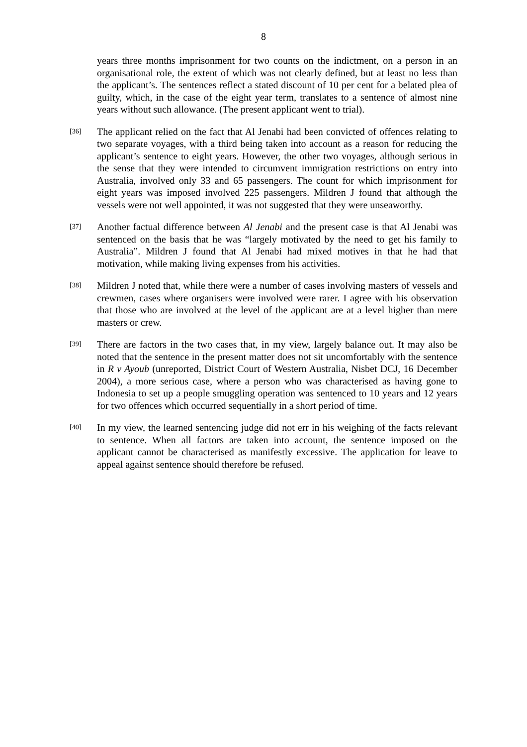8
years three months imprisonment for two counts on the indictment, on a person in an organisational role, the extent of which was not clearly defined, but at least no less than the applicant’s. The sentences reflect a stated discount of 10 per cent for a belated plea of guilty, which, in the case of the eight year term, translates to a sentence of almost nine years without such allowance. (The present applicant went to trial).
[36]
The applicant relied on the fact that Al Jenabi had been convicted of offences relating to two separate voyages, with a third being taken into account as a reason for reducing the applicant’s sentence to eight years. However, the other two voyages, although serious in the sense that they were intended to circumvent immigration restrictions on entry into Australia, involved only 33 and 65 passengers. The count for which imprisonment for eight years was imposed involved 225 passengers. Mildren J found that although the vessels were not well appointed, it was not suggested that they were unseaworthy.
[37]
Another factual difference between Al Jenabi and the present case is that Al Jenabi was sentenced on the basis that he was “largely motivated by the need to get his family to Australia”. Mildren J found that Al Jenabi had mixed motives in that he had that motivation, while making living expenses from his activities.
[38]
Mildren J noted that, while there were a number of cases involving masters of vessels and crewmen, cases where organisers were involved were rarer. I agree with his observation that those who are involved at the level of the applicant are at a level higher than mere masters or crew.
[39]
There are factors in the two cases that, in my view, largely balance out. It may also be noted that the sentence in the present matter does not sit uncomfortably with the sentence in R v Ayoub (unreported, District Court of Western Australia, Nisbet DCJ, 16 December 2004), a more serious case, where a person who was characterised as having gone to Indonesia to set up a people smuggling operation was sentenced to 10 years and 12 years for two offences which occurred sequentially in a short period of time.
[40]
In my view, the learned sentencing judge did not err in his weighing of the facts relevant to sentence. When all factors are taken into account, the sentence imposed on the applicant cannot be characterised as manifestly excessive. The application for leave to appeal against sentence should therefore be refused.